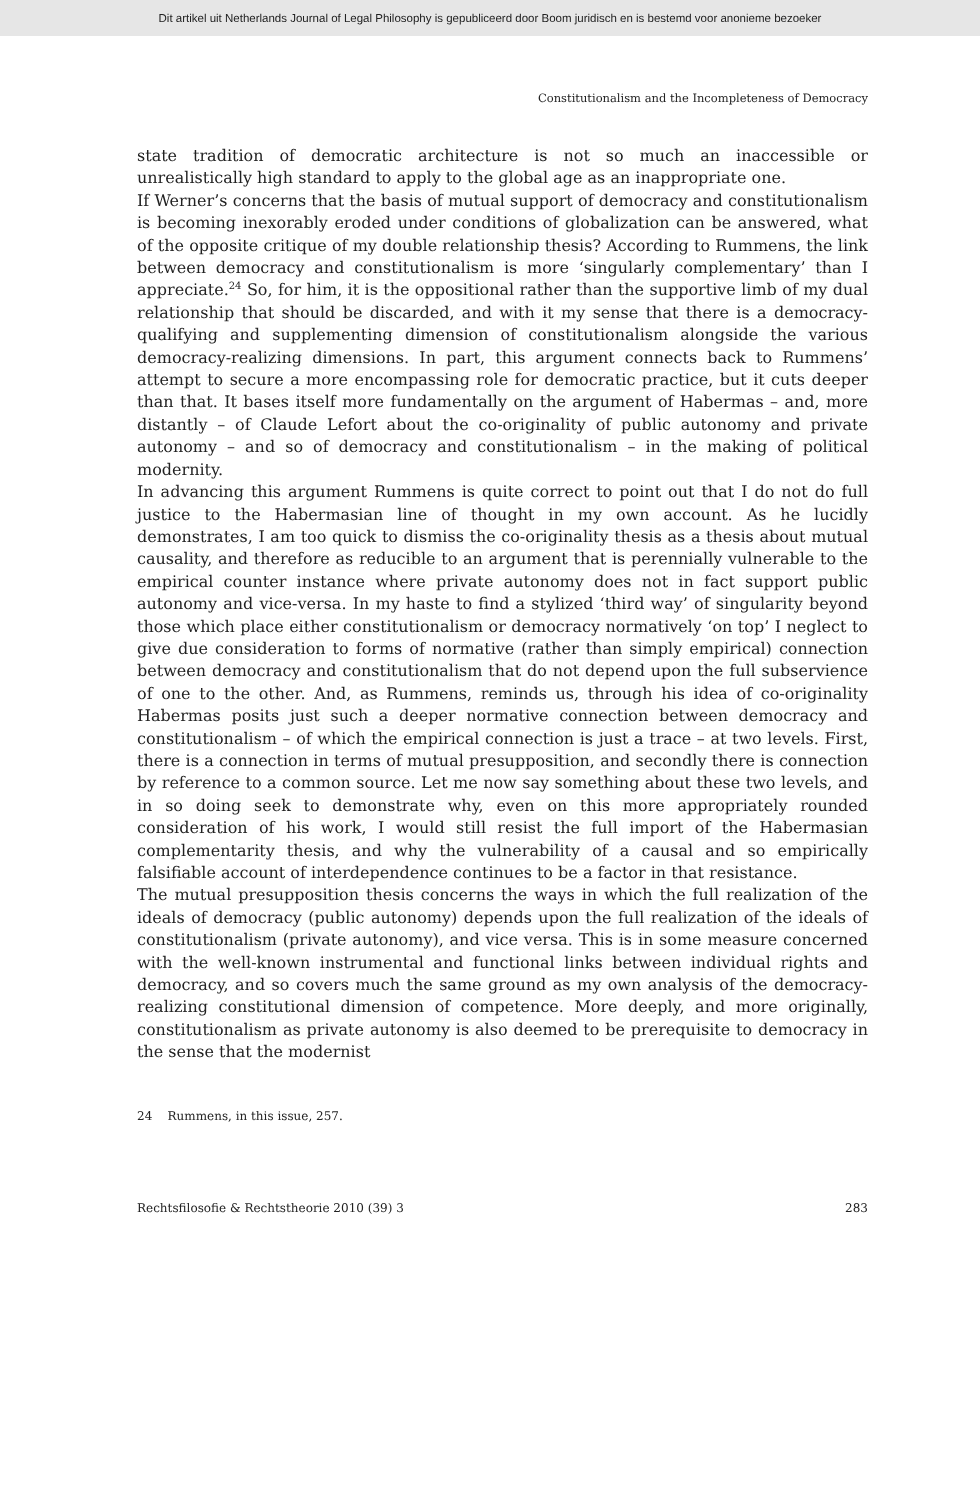Dit artikel uit Netherlands Journal of Legal Philosophy is gepubliceerd door Boom juridisch en is bestemd voor anonieme bezoeker
Constitutionalism and the Incompleteness of Democracy
state tradition of democratic architecture is not so much an inaccessible or unrealistically high standard to apply to the global age as an inappropriate one.
If Werner’s concerns that the basis of mutual support of democracy and constitutionalism is becoming inexorably eroded under conditions of globalization can be answered, what of the opposite critique of my double relationship thesis? According to Rummens, the link between democracy and constitutionalism is more ‘singularly complementary’ than I appreciate.<sup>24</sup> So, for him, it is the oppositional rather than the supportive limb of my dual relationship that should be discarded, and with it my sense that there is a democracy-qualifying and supplementing dimension of constitutionalism alongside the various democracy-realizing dimensions. In part, this argument connects back to Rummens’ attempt to secure a more encompassing role for democratic practice, but it cuts deeper than that. It bases itself more fundamentally on the argument of Habermas – and, more distantly – of Claude Lefort about the co-originality of public autonomy and private autonomy – and so of democracy and constitutionalism – in the making of political modernity.
In advancing this argument Rummens is quite correct to point out that I do not do full justice to the Habermasian line of thought in my own account. As he lucidly demonstrates, I am too quick to dismiss the co-originality thesis as a thesis about mutual causality, and therefore as reducible to an argument that is perennially vulnerable to the empirical counter instance where private autonomy does not in fact support public autonomy and vice-versa. In my haste to find a stylized ‘third way’ of singularity beyond those which place either constitutionalism or democracy normatively ‘on top’ I neglect to give due consideration to forms of normative (rather than simply empirical) connection between democracy and constitutionalism that do not depend upon the full subservience of one to the other. And, as Rummens, reminds us, through his idea of co-originality Habermas posits just such a deeper normative connection between democracy and constitutionalism – of which the empirical connection is just a trace – at two levels. First, there is a connection in terms of mutual presupposition, and secondly there is connection by reference to a common source. Let me now say something about these two levels, and in so doing seek to demonstrate why, even on this more appropriately rounded consideration of his work, I would still resist the full import of the Habermasian complementarity thesis, and why the vulnerability of a causal and so empirically falsifiable account of interdependence continues to be a factor in that resistance.
The mutual presupposition thesis concerns the ways in which the full realization of the ideals of democracy (public autonomy) depends upon the full realization of the ideals of constitutionalism (private autonomy), and vice versa. This is in some measure concerned with the well-known instrumental and functional links between individual rights and democracy, and so covers much the same ground as my own analysis of the democracy-realizing constitutional dimension of competence. More deeply, and more originally, constitutionalism as private autonomy is also deemed to be prerequisite to democracy in the sense that the modernist
24 Rummens, in this issue, 257.
Rechtsfilosofie & Rechtstheorie 2010 (39) 3 283